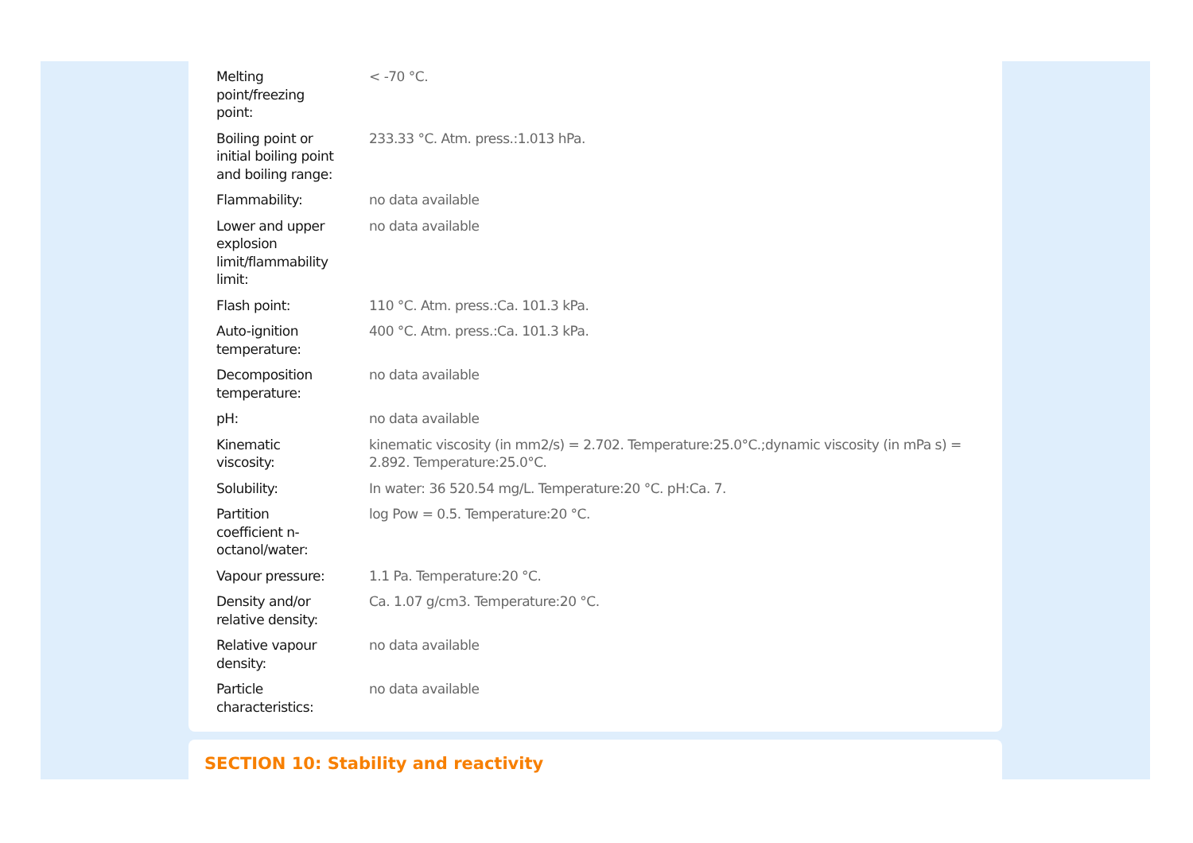| Melting point/freezing point: | < -70 °C. |
| Boiling point or initial boiling point and boiling range: | 233.33 °C. Atm. press.:1.013 hPa. |
| Flammability: | no data available |
| Lower and upper explosion limit/flammability limit: | no data available |
| Flash point: | 110 °C. Atm. press.:Ca. 101.3 kPa. |
| Auto-ignition temperature: | 400 °C. Atm. press.:Ca. 101.3 kPa. |
| Decomposition temperature: | no data available |
| pH: | no data available |
| Kinematic viscosity: | kinematic viscosity (in mm2/s) = 2.702. Temperature:25.0°C.;dynamic viscosity (in mPa s) = 2.892. Temperature:25.0°C. |
| Solubility: | In water: 36 520.54 mg/L. Temperature:20 °C. pH:Ca. 7. |
| Partition coefficient n- octanol/water: | log Pow = 0.5. Temperature:20 °C. |
| Vapour pressure: | 1.1 Pa. Temperature:20 °C. |
| Density and/or relative density: | Ca. 1.07 g/cm3. Temperature:20 °C. |
| Relative vapour density: | no data available |
| Particle characteristics: | no data available |
SECTION 10: Stability and reactivity